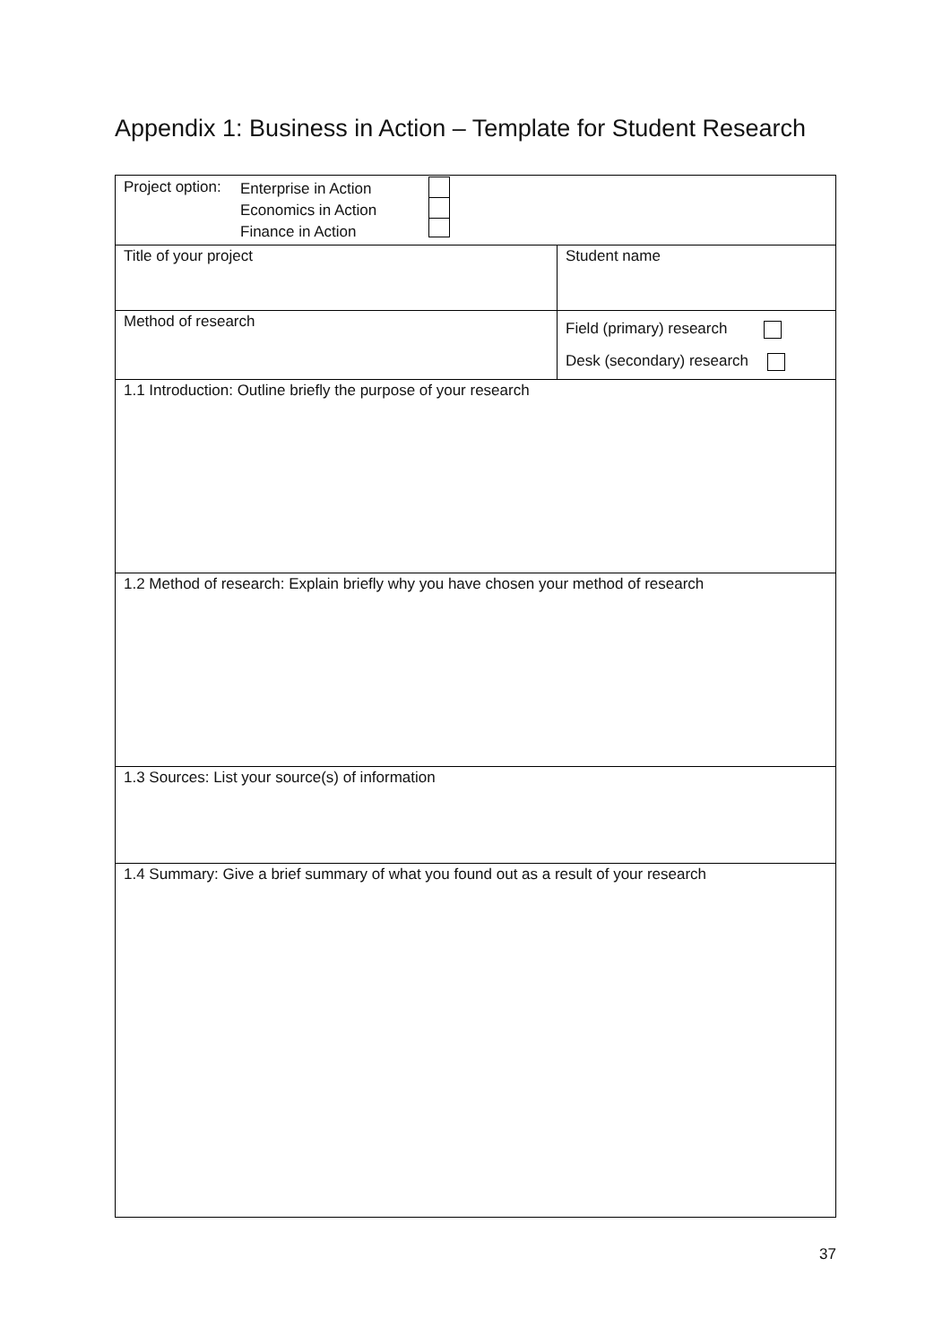Appendix 1: Business in Action – Template for Student Research
| Project option: Enterprise in Action Economics in Action Finance in Action | |
| Title of your project | Student name |
| Method of research | Field (primary) research Desk (secondary) research |
| 1.1 Introduction: Outline briefly the purpose of your research | |
| 1.2 Method of research: Explain briefly why you have chosen your method of research | |
| 1.3 Sources: List your source(s) of information | |
| 1.4 Summary: Give a brief summary of what you found out as a result of your research | |
37